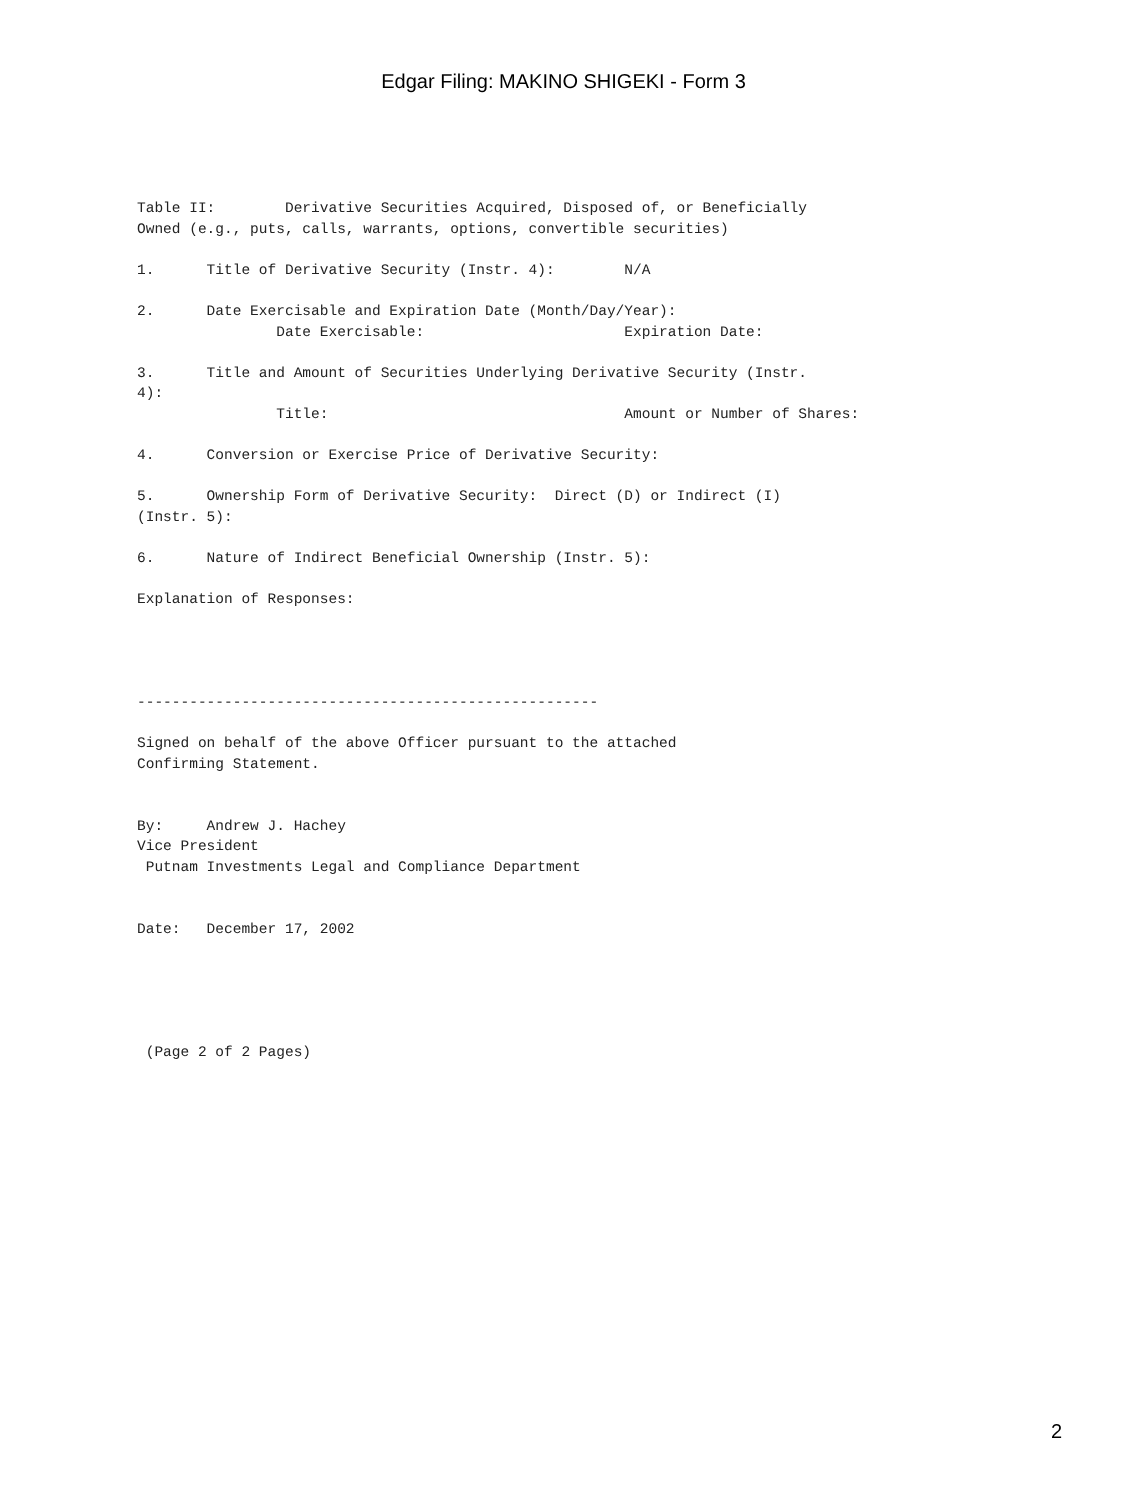Edgar Filing: MAKINO SHIGEKI - Form 3
Table II:        Derivative Securities Acquired, Disposed of, or Beneficially
Owned (e.g., puts, calls, warrants, options, convertible securities)

1.      Title of Derivative Security (Instr. 4):        N/A

2.      Date Exercisable and Expiration Date (Month/Day/Year):
                Date Exercisable:                       Expiration Date:

3.      Title and Amount of Securities Underlying Derivative Security (Instr.
4):
                Title:                                  Amount or Number of Shares:

4.      Conversion or Exercise Price of Derivative Security:

5.      Ownership Form of Derivative Security:  Direct (D) or Indirect (I)
(Instr. 5):

6.      Nature of Indirect Beneficial Ownership (Instr. 5):

Explanation of Responses:




-----------------------------------------------------

Signed on behalf of the above Officer pursuant to the attached
Confirming Statement.


By:     Andrew J. Hachey
Vice President
 Putnam Investments Legal and Compliance Department


Date:   December 17, 2002





 (Page 2 of 2 Pages)
2